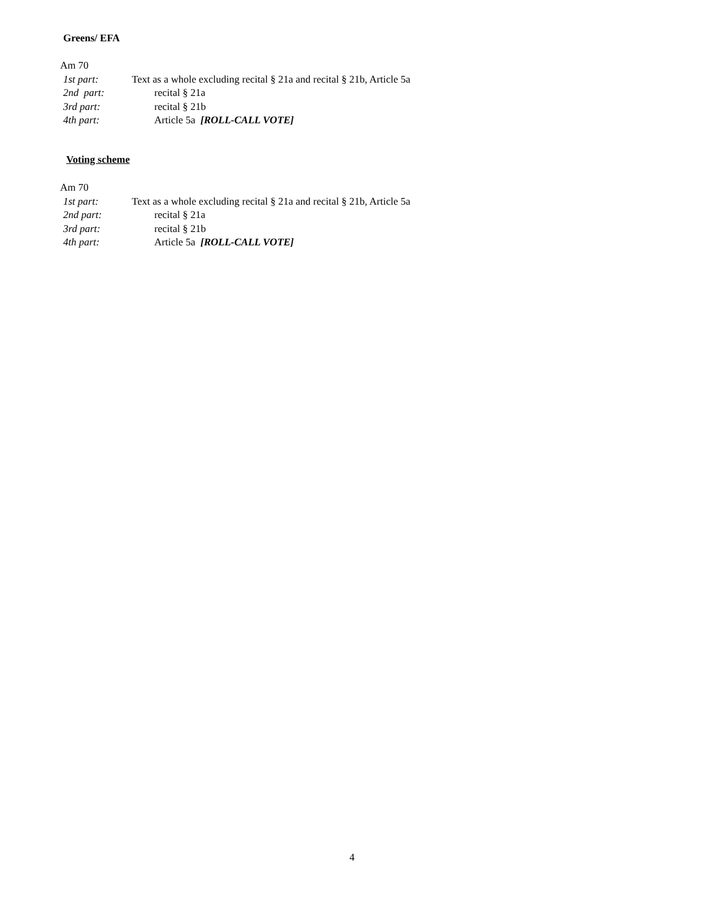Greens/ EFA
Am 70
1st part: Text as a whole excluding recital § 21a and recital § 21b, Article 5a
2nd part: recital § 21a
3rd part: recital § 21b
4th part: Article 5a [ROLL-CALL VOTE]
Voting scheme
Am 70
1st part: Text as a whole excluding recital § 21a and recital § 21b, Article 5a
2nd part: recital § 21a
3rd part: recital § 21b
4th part: Article 5a [ROLL-CALL VOTE]
4